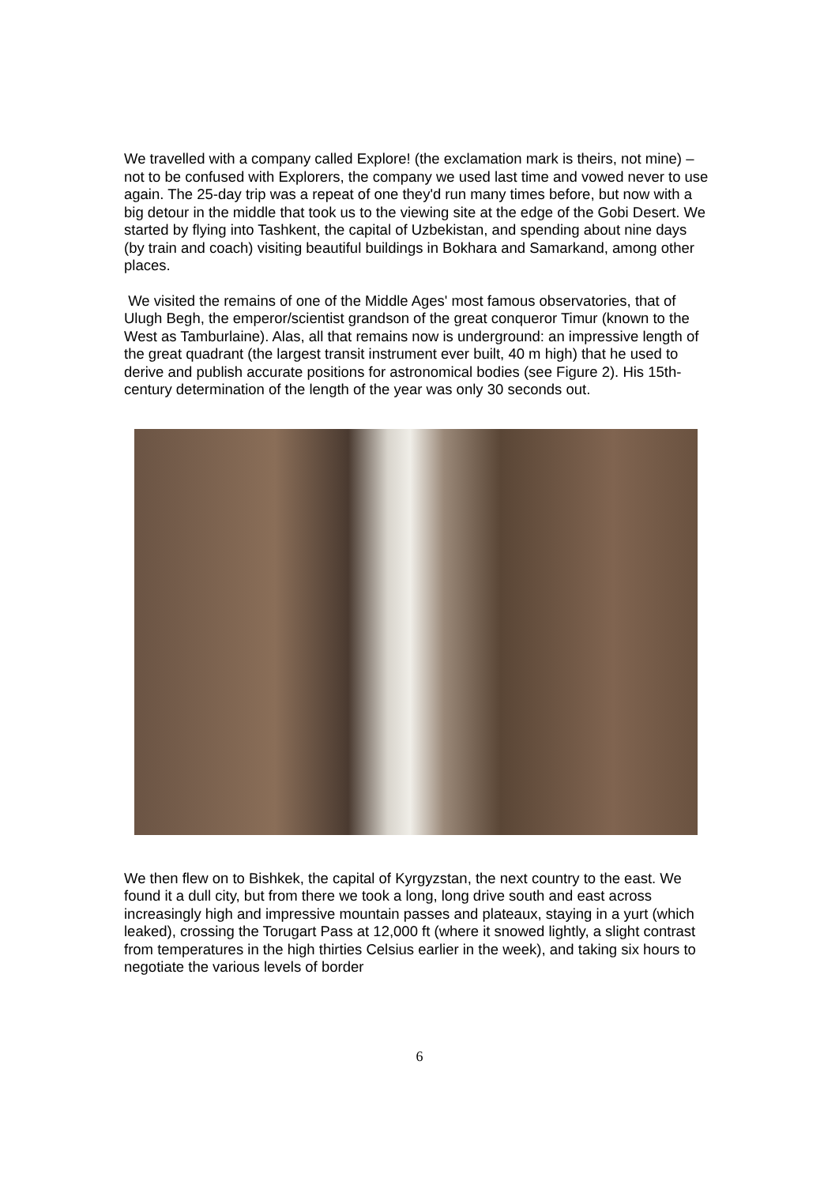We travelled with a company called Explore! (the exclamation mark is theirs, not mine) – not to be confused with Explorers, the company we used last time and vowed never to use again. The 25-day trip was a repeat of one they'd run many times before, but now with a big detour in the middle that took us to the viewing site at the edge of the Gobi Desert. We started by flying into Tashkent, the capital of Uzbekistan, and spending about nine days (by train and coach) visiting beautiful buildings in Bokhara and Samarkand, among other places.
We visited the remains of one of the Middle Ages' most famous observatories, that of Ulugh Begh, the emperor/scientist grandson of the great conqueror Timur (known to the West as Tamburlaine). Alas, all that remains now is underground: an impressive length of the great quadrant (the largest transit instrument ever built, 40 m high) that he used to derive and publish accurate positions for astronomical bodies (see Figure 2). His 15th-century determination of the length of the year was only 30 seconds out.
We then flew on to Bishkek, the capital of Kyrgyzstan, the next country to the east. We found it a dull city, but from there we took a long, long drive south and east across increasingly high and impressive mountain passes and plateaux, staying in a yurt (which leaked), crossing the Torugart Pass at 12,000 ft (where it snowed lightly, a slight contrast from temperatures in the high thirties Celsius earlier in the week), and taking six hours to negotiate the various levels of border
6